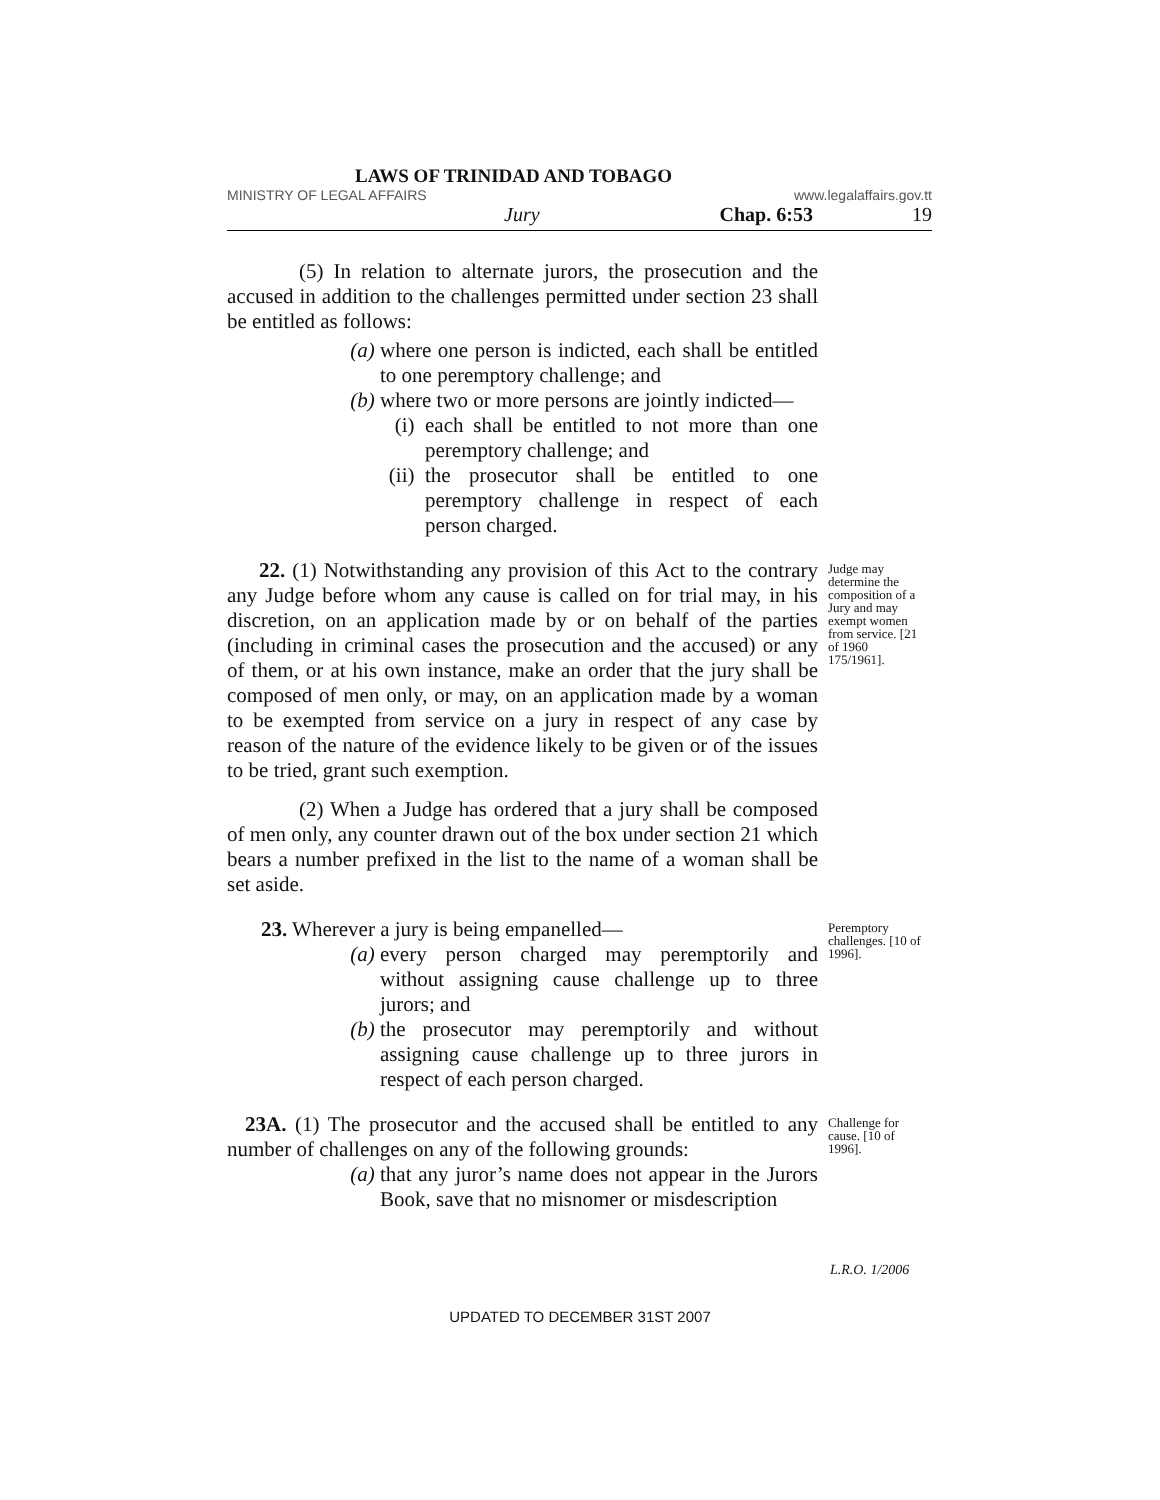LAWS OF TRINIDAD AND TOBAGO
MINISTRY OF LEGAL AFFAIRS www.legalaffairs.gov.tt
Jury Chap. 6:53 19
(5) In relation to alternate jurors, the prosecution and the accused in addition to the challenges permitted under section 23 shall be entitled as follows:
(a) where one person is indicted, each shall be entitled to one peremptory challenge; and
(b) where two or more persons are jointly indicted—
(i) each shall be entitled to not more than one peremptory challenge; and
(ii) the prosecutor shall be entitled to one peremptory challenge in respect of each person charged.
22. (1) Notwithstanding any provision of this Act to the contrary any Judge before whom any cause is called on for trial may, in his discretion, on an application made by or on behalf of the parties (including in criminal cases the prosecution and the accused) or any of them, or at his own instance, make an order that the jury shall be composed of men only, or may, on an application made by a woman to be exempted from service on a jury in respect of any case by reason of the nature of the evidence likely to be given or of the issues to be tried, grant such exemption.
(2) When a Judge has ordered that a jury shall be composed of men only, any counter drawn out of the box under section 21 which bears a number prefixed in the list to the name of a woman shall be set aside.
Judge may determine the composition of a Jury and may exempt women from service. [21 of 1960 175/1961].
23. Wherever a jury is being empanelled—
(a) every person charged may peremptorily and without assigning cause challenge up to three jurors; and
(b) the prosecutor may peremptorily and without assigning cause challenge up to three jurors in respect of each person charged.
Peremptory challenges. [10 of 1996].
23A. (1) The prosecutor and the accused shall be entitled to any number of challenges on any of the following grounds:
(a) that any juror’s name does not appear in the Jurors Book, save that no misnomer or misdescription
Challenge for cause. [10 of 1996].
L.R.O. 1/2006
UPDATED TO DECEMBER 31ST 2007